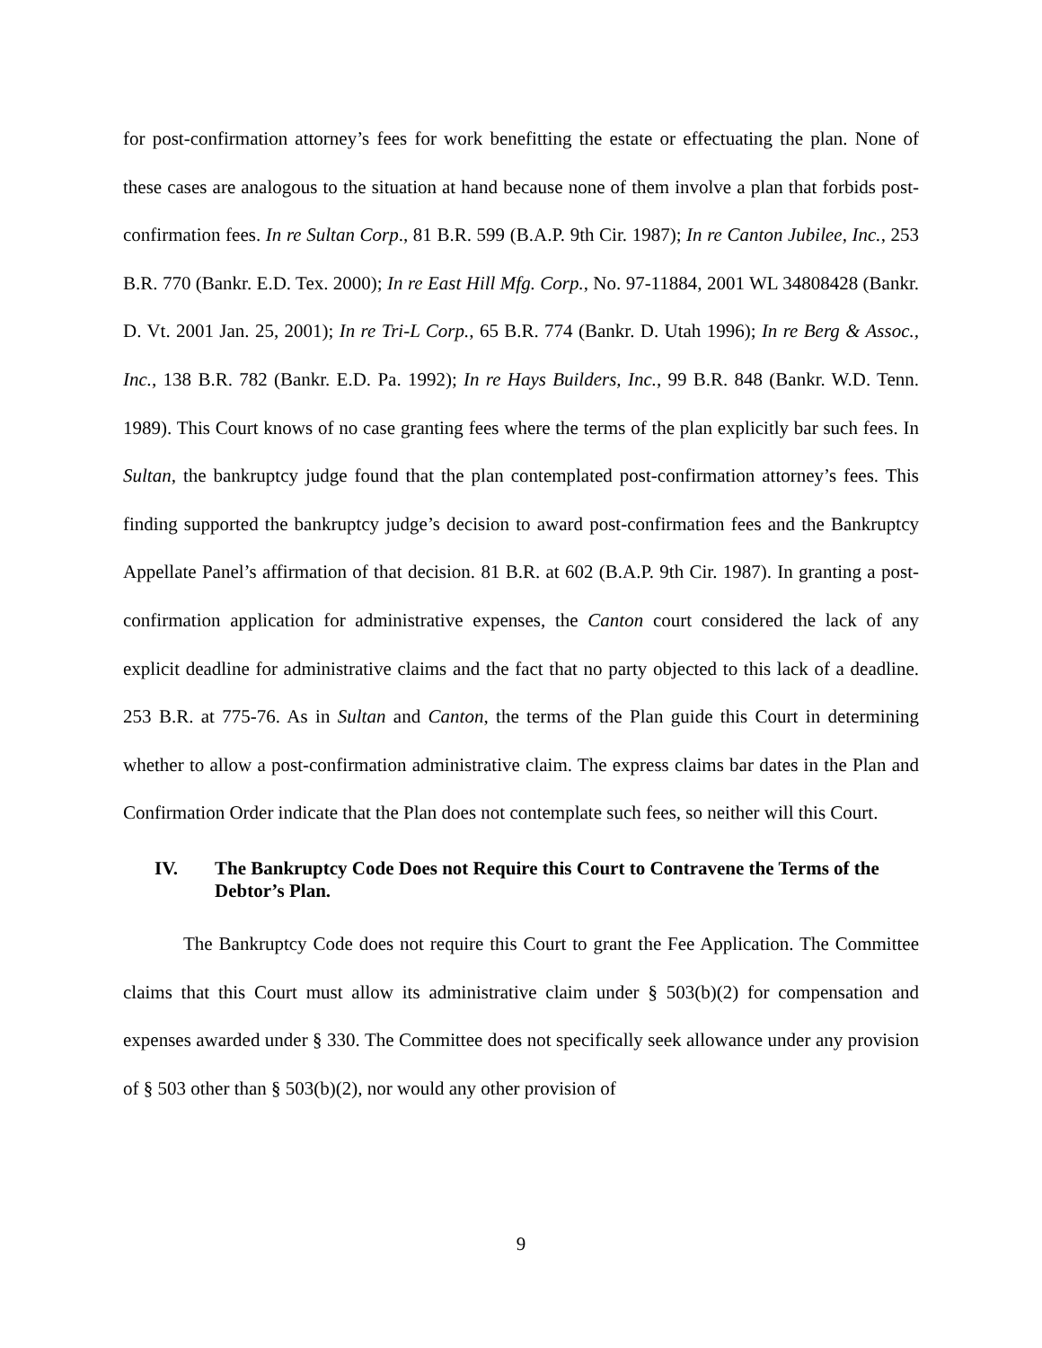for post-confirmation attorney’s fees for work benefitting the estate or effectuating the plan. None of these cases are analogous to the situation at hand because none of them involve a plan that forbids post-confirmation fees. In re Sultan Corp., 81 B.R. 599 (B.A.P. 9th Cir. 1987); In re Canton Jubilee, Inc., 253 B.R. 770 (Bankr. E.D. Tex. 2000); In re East Hill Mfg. Corp., No. 97-11884, 2001 WL 34808428 (Bankr. D. Vt. 2001 Jan. 25, 2001); In re Tri-L Corp., 65 B.R. 774 (Bankr. D. Utah 1996); In re Berg & Assoc., Inc., 138 B.R. 782 (Bankr. E.D. Pa. 1992); In re Hays Builders, Inc., 99 B.R. 848 (Bankr. W.D. Tenn. 1989). This Court knows of no case granting fees where the terms of the plan explicitly bar such fees. In Sultan, the bankruptcy judge found that the plan contemplated post-confirmation attorney’s fees. This finding supported the bankruptcy judge’s decision to award post-confirmation fees and the Bankruptcy Appellate Panel’s affirmation of that decision. 81 B.R. at 602 (B.A.P. 9th Cir. 1987). In granting a post-confirmation application for administrative expenses, the Canton court considered the lack of any explicit deadline for administrative claims and the fact that no party objected to this lack of a deadline. 253 B.R. at 775-76. As in Sultan and Canton, the terms of the Plan guide this Court in determining whether to allow a post-confirmation administrative claim. The express claims bar dates in the Plan and Confirmation Order indicate that the Plan does not contemplate such fees, so neither will this Court.
IV. The Bankruptcy Code Does not Require this Court to Contravene the Terms of the Debtor’s Plan.
The Bankruptcy Code does not require this Court to grant the Fee Application. The Committee claims that this Court must allow its administrative claim under § 503(b)(2) for compensation and expenses awarded under § 330. The Committee does not specifically seek allowance under any provision of § 503 other than § 503(b)(2), nor would any other provision of
9